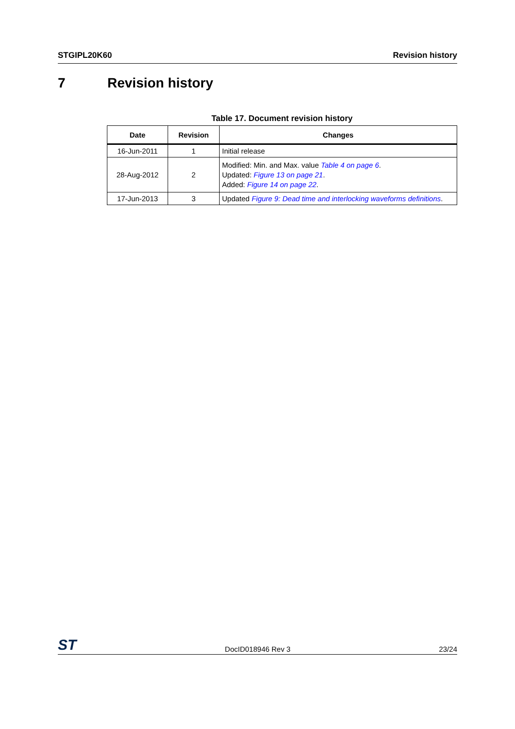STGIPL20K60 Revision history
7 Revision history
Table 17. Document revision history
| Date | Revision | Changes |
| --- | --- | --- |
| 16-Jun-2011 | 1 | Initial release |
| 28-Aug-2012 | 2 | Modified: Min. and Max. value Table 4 on page 6 . Updated: Figure 13 on page 21 . Added: Figure 14 on page 22 . |
| 17-Jun-2013 | 3 | Updated Figure 9: Dead time and interlocking waveforms definitions . |
ST DocID018946 Rev 3 23/24